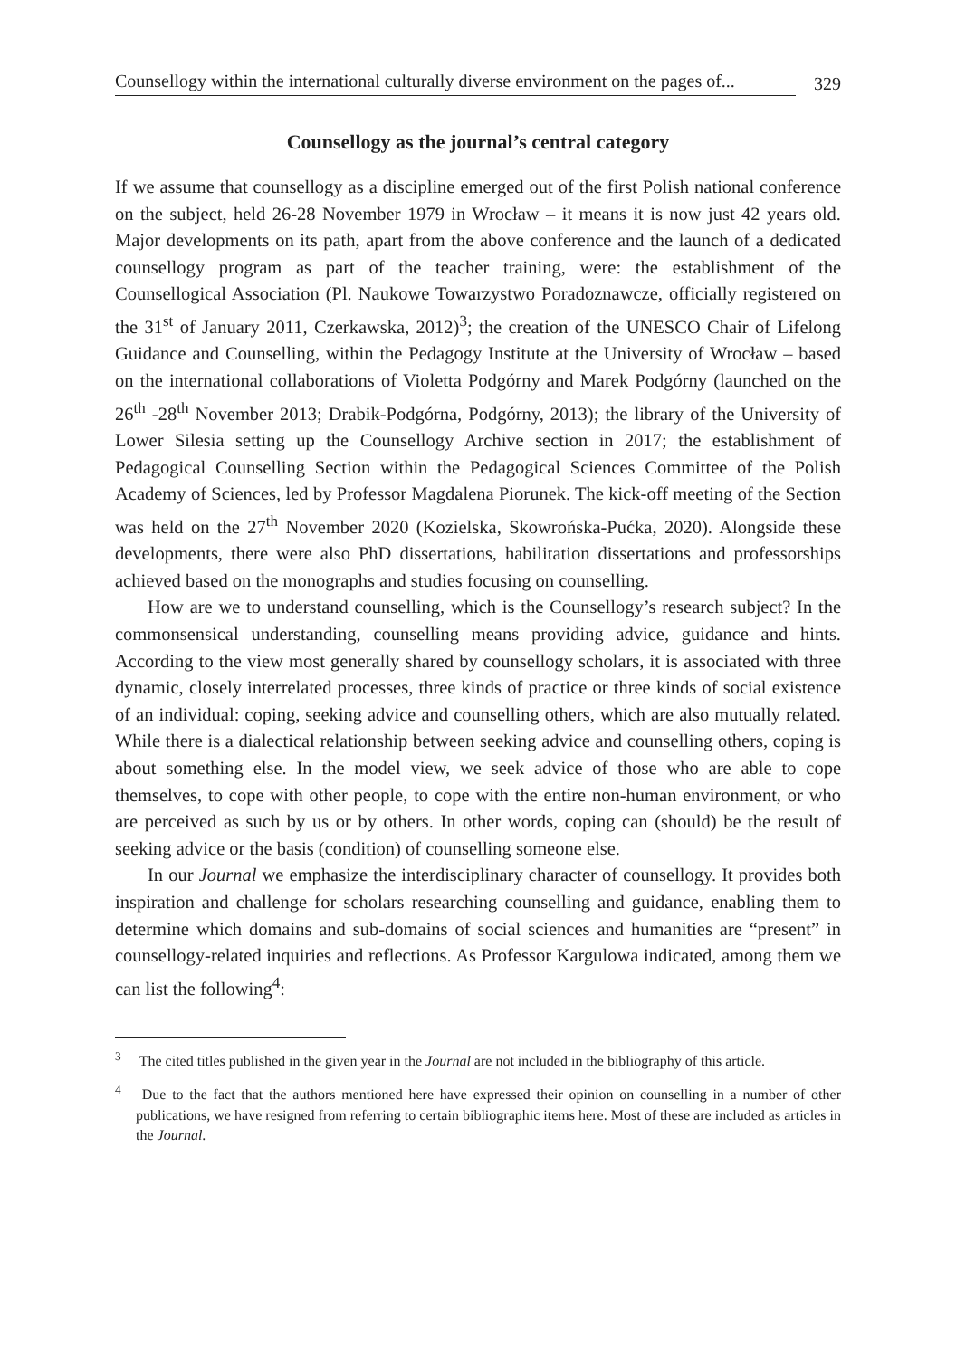Counsellogy within the international culturally diverse environment on the pages of...
329
Counsellogy as the journal’s central category
If we assume that counsellogy as a discipline emerged out of the first Polish national conference on the subject, held 26-28 November 1979 in Wrocław – it means it is now just 42 years old. Major developments on its path, apart from the above conference and the launch of a dedicated counsellogy program as part of the teacher training, were: the establishment of the Counsellogical Association (Pl. Naukowe Towarzystwo Poradoznawcze, officially registered on the 31<sup>st</sup> of January 2011, Czerkawska, 2012)<sup>3</sup>; the creation of the UNESCO Chair of Lifelong Guidance and Counselling, within the Pedagogy Institute at the University of Wrocław – based on the international collaborations of Violetta Podgórny and Marek Podgórny (launched on the 26<sup>th</sup> -28<sup>th</sup> November 2013; Drabik-Podgórna, Podgórny, 2013); the library of the University of Lower Silesia setting up the Counsellogy Archive section in 2017; the establishment of Pedagogical Counselling Section within the Pedagogical Sciences Committee of the Polish Academy of Sciences, led by Professor Magdalena Piorunek. The kick-off meeting of the Section was held on the 27<sup>th</sup> November 2020 (Kozielska, Skowrońska-Pućka, 2020). Alongside these developments, there were also PhD dissertations, habilitation dissertations and professorships achieved based on the monographs and studies focusing on counselling.
How are we to understand counselling, which is the Counsellogy’s research subject? In the commonsensical understanding, counselling means providing advice, guidance and hints. According to the view most generally shared by counsellogy scholars, it is associated with three dynamic, closely interrelated processes, three kinds of practice or three kinds of social existence of an individual: coping, seeking advice and counselling others, which are also mutually related. While there is a dialectical relationship between seeking advice and counselling others, coping is about something else. In the model view, we seek advice of those who are able to cope themselves, to cope with other people, to cope with the entire non-human environment, or who are perceived as such by us or by others. In other words, coping can (should) be the result of seeking advice or the basis (condition) of counselling someone else.
In our Journal we emphasize the interdisciplinary character of counsellogy. It provides both inspiration and challenge for scholars researching counselling and guidance, enabling them to determine which domains and sub-domains of social sciences and humanities are “present” in counsellogy-related inquiries and reflections. As Professor Kargulowa indicated, among them we can list the following<sup>4</sup>:
<sup>3</sup> The cited titles published in the given year in the Journal are not included in the bibliography of this article.
<sup>4</sup> Due to the fact that the authors mentioned here have expressed their opinion on counselling in a number of other publications, we have resigned from referring to certain bibliographic items here. Most of these are included as articles in the Journal.